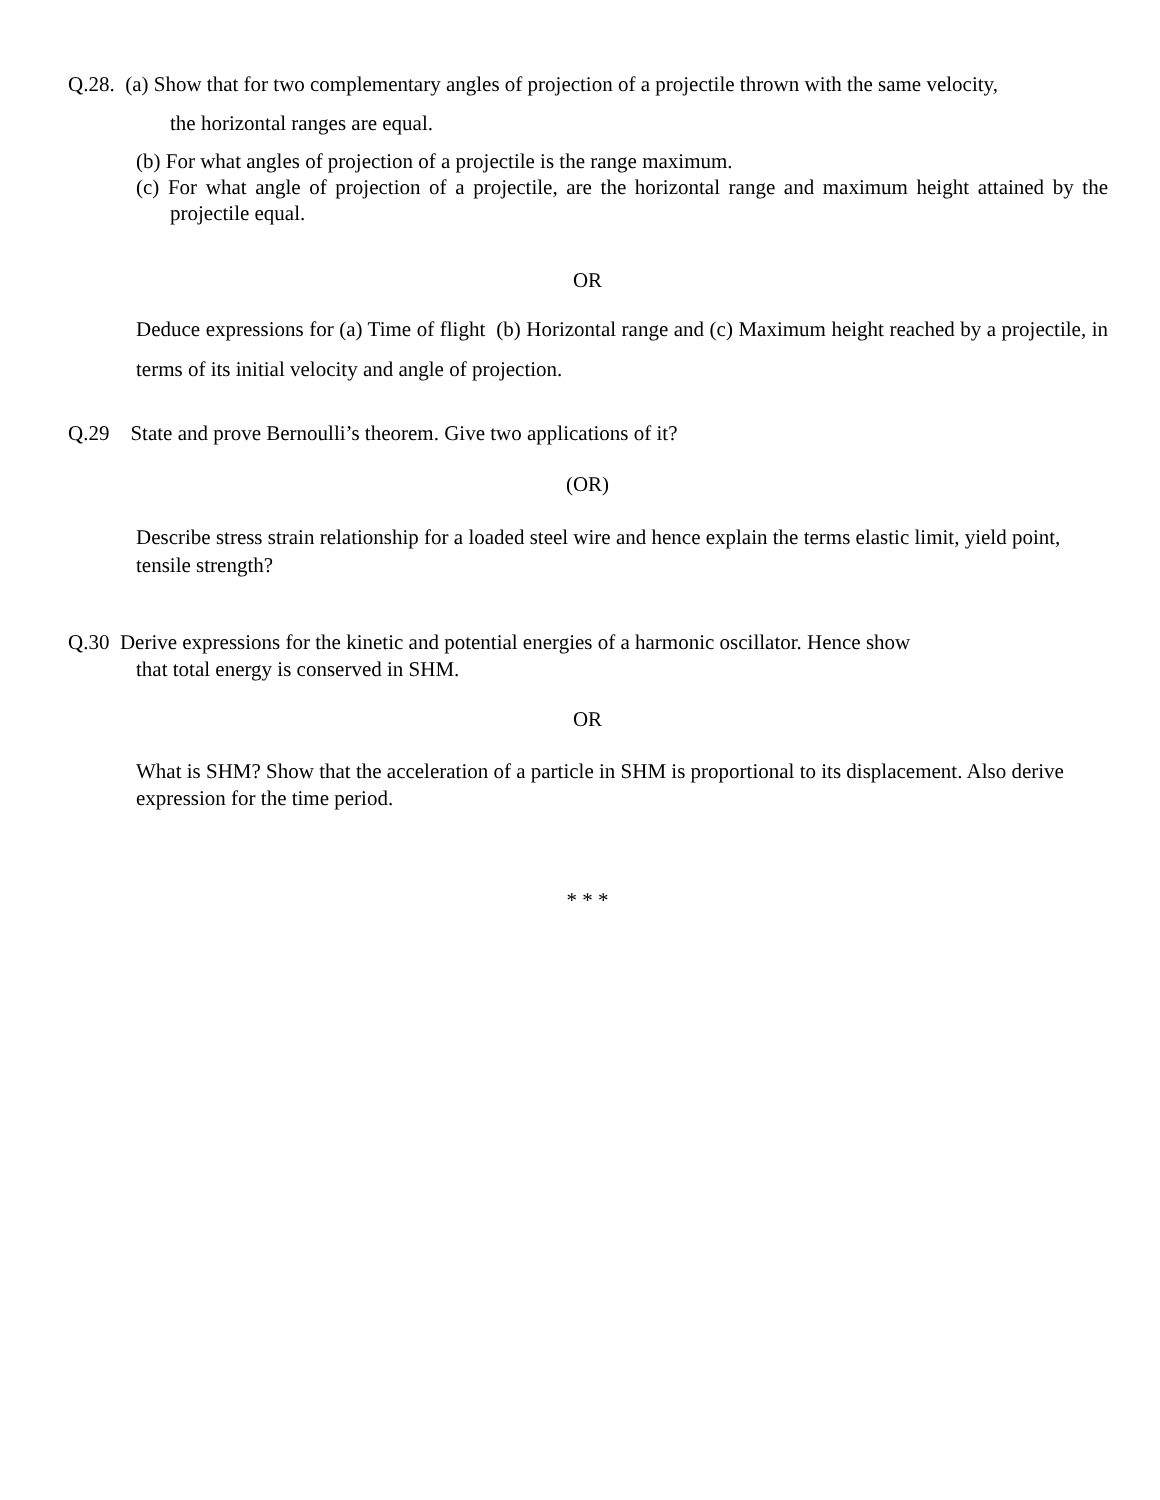Q.28. (a) Show that for two complementary angles of projection of a projectile thrown with the same velocity,
the horizontal ranges are equal.
(b) For what angles of projection of a projectile is the range maximum.
(c) For what angle of projection of a projectile, are the horizontal range and maximum height attained by the projectile equal.
OR
Deduce expressions for (a) Time of flight (b) Horizontal range and (c) Maximum height reached by a projectile, in terms of its initial velocity and angle of projection.
Q.29 State and prove Bernoulli’s theorem. Give two applications of it?
(OR)
Describe stress strain relationship for a loaded steel wire and hence explain the terms elastic limit, yield point, tensile strength?
Q.30 Derive expressions for the kinetic and potential energies of a harmonic oscillator. Hence show
that total energy is conserved in SHM.
OR
What is SHM? Show that the acceleration of a particle in SHM is proportional to its displacement. Also derive expression for the time period.
* * *